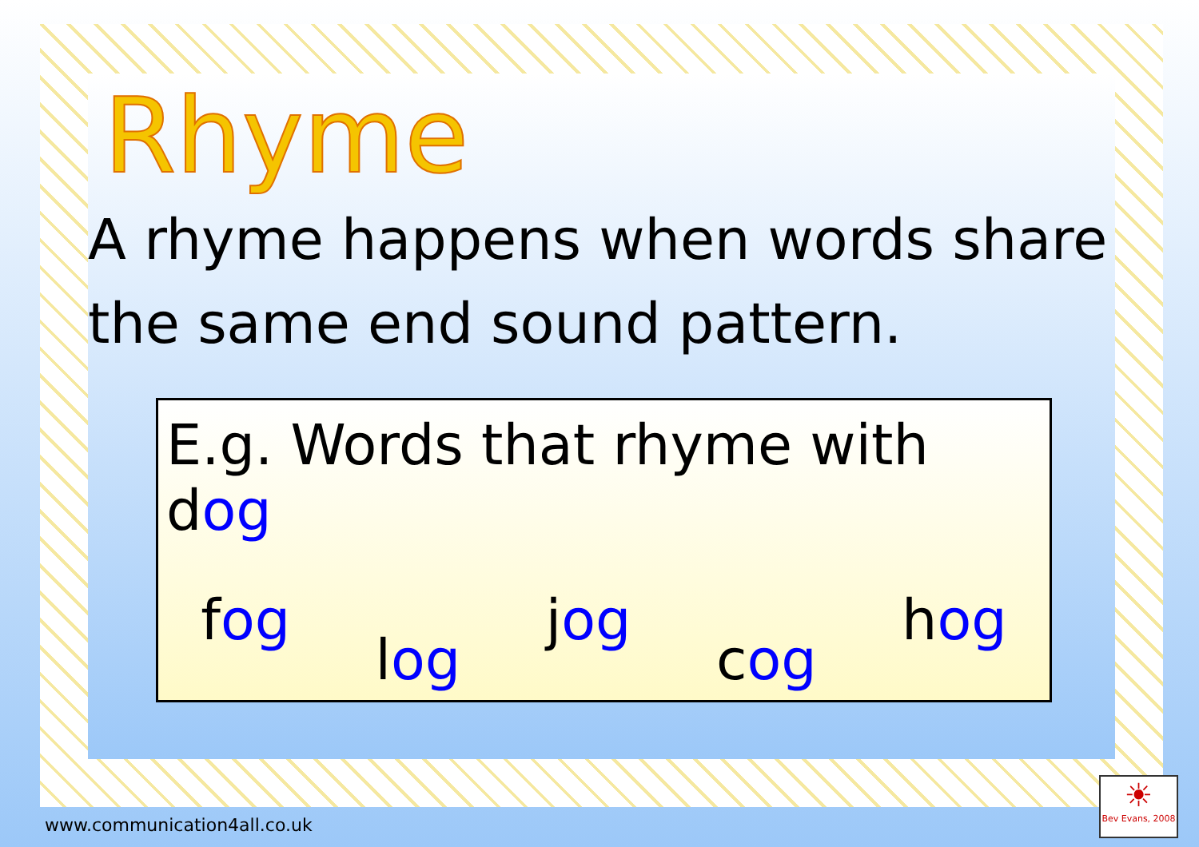Rhyme
A rhyme happens when words share the same end sound pattern.
E.g. Words that rhyme with dog
fog log jog cog hog
www.communication4all.co.uk
☀
Bev Evans, 2008